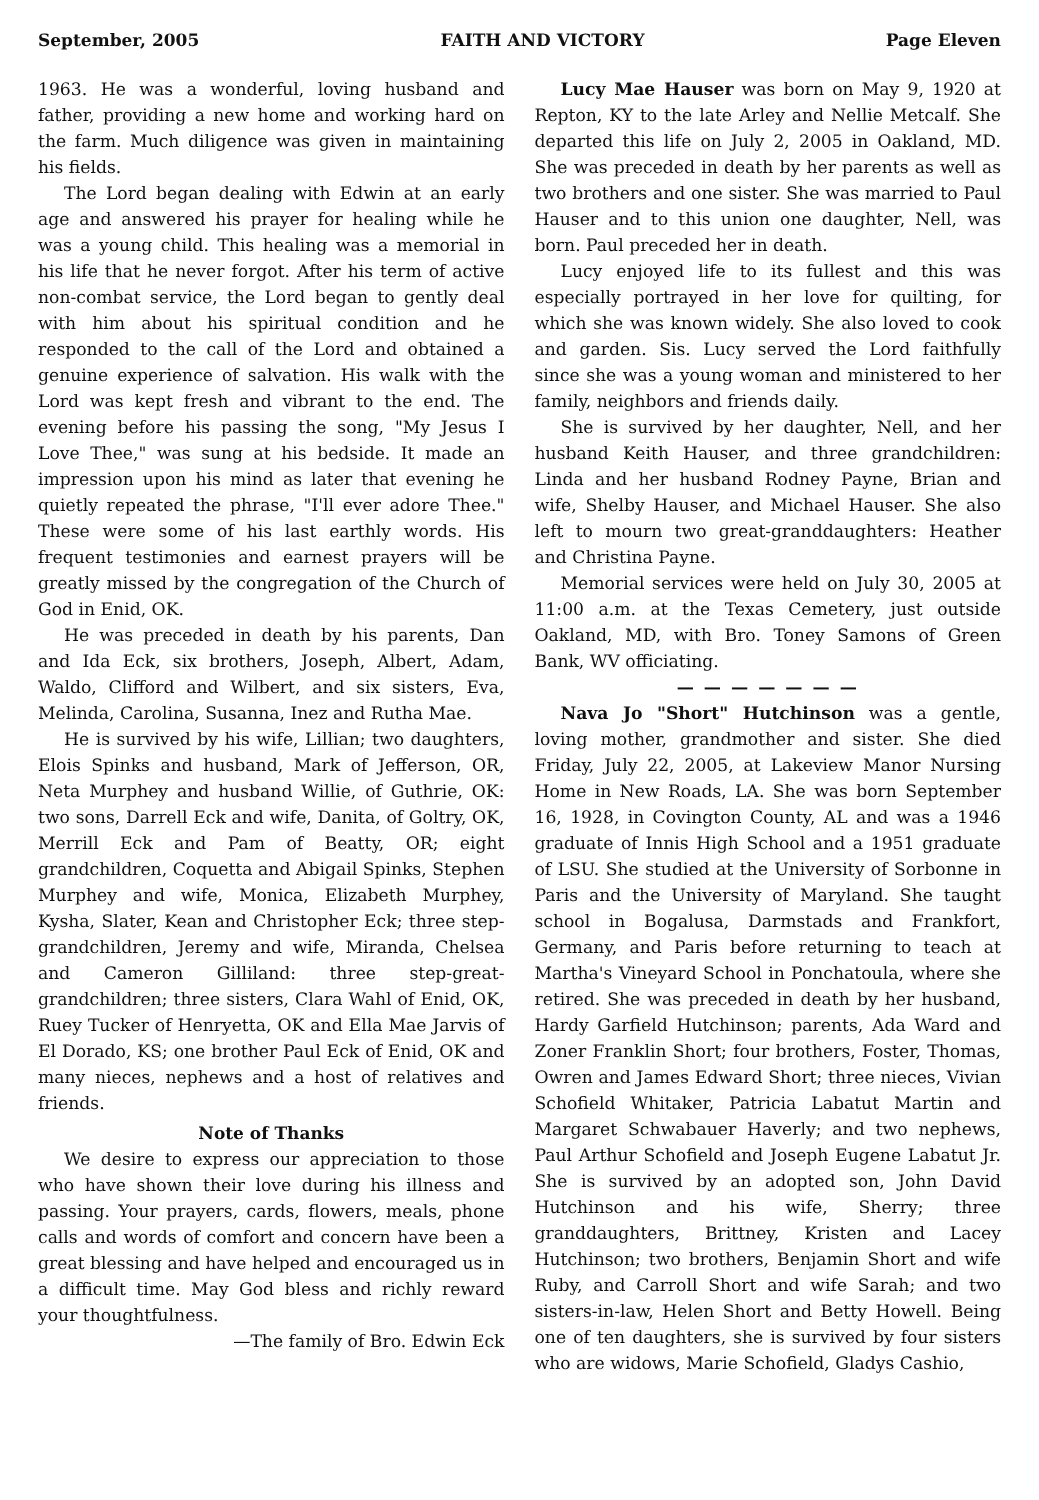September, 2005 FAITH AND VICTORY Page Eleven
1963. He was a wonderful, loving husband and father, providing a new home and working hard on the farm. Much diligence was given in maintaining his fields.
The Lord began dealing with Edwin at an early age and answered his prayer for healing while he was a young child. This healing was a memorial in his life that he never forgot. After his term of active non-combat service, the Lord began to gently deal with him about his spiritual condition and he responded to the call of the Lord and obtained a genuine experience of salvation. His walk with the Lord was kept fresh and vibrant to the end. The evening before his passing the song, "My Jesus I Love Thee," was sung at his bedside. It made an impression upon his mind as later that evening he quietly repeated the phrase, "I'll ever adore Thee." These were some of his last earthly words. His frequent testimonies and earnest prayers will be greatly missed by the congregation of the Church of God in Enid, OK.
He was preceded in death by his parents, Dan and Ida Eck, six brothers, Joseph, Albert, Adam, Waldo, Clifford and Wilbert, and six sisters, Eva, Melinda, Carolina, Susanna, Inez and Rutha Mae.
He is survived by his wife, Lillian; two daughters, Elois Spinks and husband, Mark of Jefferson, OR, Neta Murphey and husband Willie, of Guthrie, OK: two sons, Darrell Eck and wife, Danita, of Goltry, OK, Merrill Eck and Pam of Beatty, OR; eight grandchildren, Coquetta and Abigail Spinks, Stephen Murphey and wife, Monica, Elizabeth Murphey, Kysha, Slater, Kean and Christopher Eck; three step-grandchildren, Jeremy and wife, Miranda, Chelsea and Cameron Gilliland: three step-great-grandchildren; three sisters, Clara Wahl of Enid, OK, Ruey Tucker of Henryetta, OK and Ella Mae Jarvis of El Dorado, KS; one brother Paul Eck of Enid, OK and many nieces, nephews and a host of relatives and friends.
Note of Thanks
We desire to express our appreciation to those who have shown their love during his illness and passing. Your prayers, cards, flowers, meals, phone calls and words of comfort and concern have been a great blessing and have helped and encouraged us in a difficult time. May God bless and richly reward your thoughtfulness.
—The family of Bro. Edwin Eck
Lucy Mae Hauser was born on May 9, 1920 at Repton, KY to the late Arley and Nellie Metcalf. She departed this life on July 2, 2005 in Oakland, MD. She was preceded in death by her parents as well as two brothers and one sister. She was married to Paul Hauser and to this union one daughter, Nell, was born. Paul preceded her in death.
Lucy enjoyed life to its fullest and this was especially portrayed in her love for quilting, for which she was known widely. She also loved to cook and garden. Sis. Lucy served the Lord faithfully since she was a young woman and ministered to her family, neighbors and friends daily.
She is survived by her daughter, Nell, and her husband Keith Hauser, and three grandchildren: Linda and her husband Rodney Payne, Brian and wife, Shelby Hauser, and Michael Hauser. She also left to mourn two great-granddaughters: Heather and Christina Payne.
Memorial services were held on July 30, 2005 at 11:00 a.m. at the Texas Cemetery, just outside Oakland, MD, with Bro. Toney Samons of Green Bank, WV officiating.
— — — — — — —
Nava Jo "Short" Hutchinson was a gentle, loving mother, grandmother and sister. She died Friday, July 22, 2005, at Lakeview Manor Nursing Home in New Roads, LA. She was born September 16, 1928, in Covington County, AL and was a 1946 graduate of Innis High School and a 1951 graduate of LSU. She studied at the University of Sorbonne in Paris and the University of Maryland. She taught school in Bogalusa, Darmstads and Frankfort, Germany, and Paris before returning to teach at Martha's Vineyard School in Ponchatoula, where she retired. She was preceded in death by her husband, Hardy Garfield Hutchinson; parents, Ada Ward and Zoner Franklin Short; four brothers, Foster, Thomas, Owren and James Edward Short; three nieces, Vivian Schofield Whitaker, Patricia Labatut Martin and Margaret Schwabauer Haverly; and two nephews, Paul Arthur Schofield and Joseph Eugene Labatut Jr. She is survived by an adopted son, John David Hutchinson and his wife, Sherry; three granddaughters, Brittney, Kristen and Lacey Hutchinson; two brothers, Benjamin Short and wife Ruby, and Carroll Short and wife Sarah; and two sisters-in-law, Helen Short and Betty Howell. Being one of ten daughters, she is survived by four sisters who are widows, Marie Schofield, Gladys Cashio,